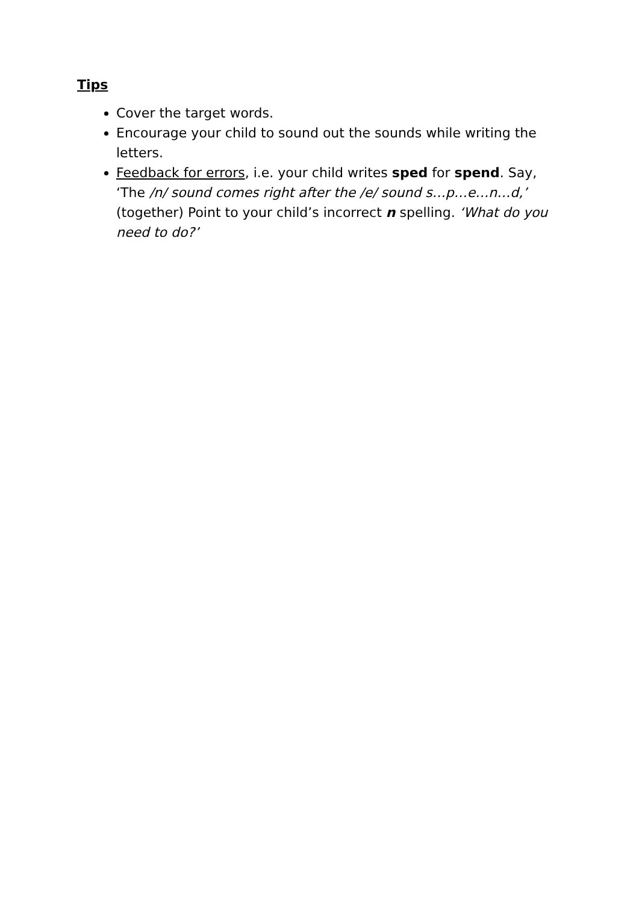Tips
Cover the target words.
Encourage your child to sound out the sounds while writing the letters.
Feedback for errors, i.e. your child writes sped for spend. Say, ‘The /n/ sound comes right after the /e/ sound s…p…e…n…d,’ (together) Point to your child’s incorrect n spelling. ‘What do you need to do?’